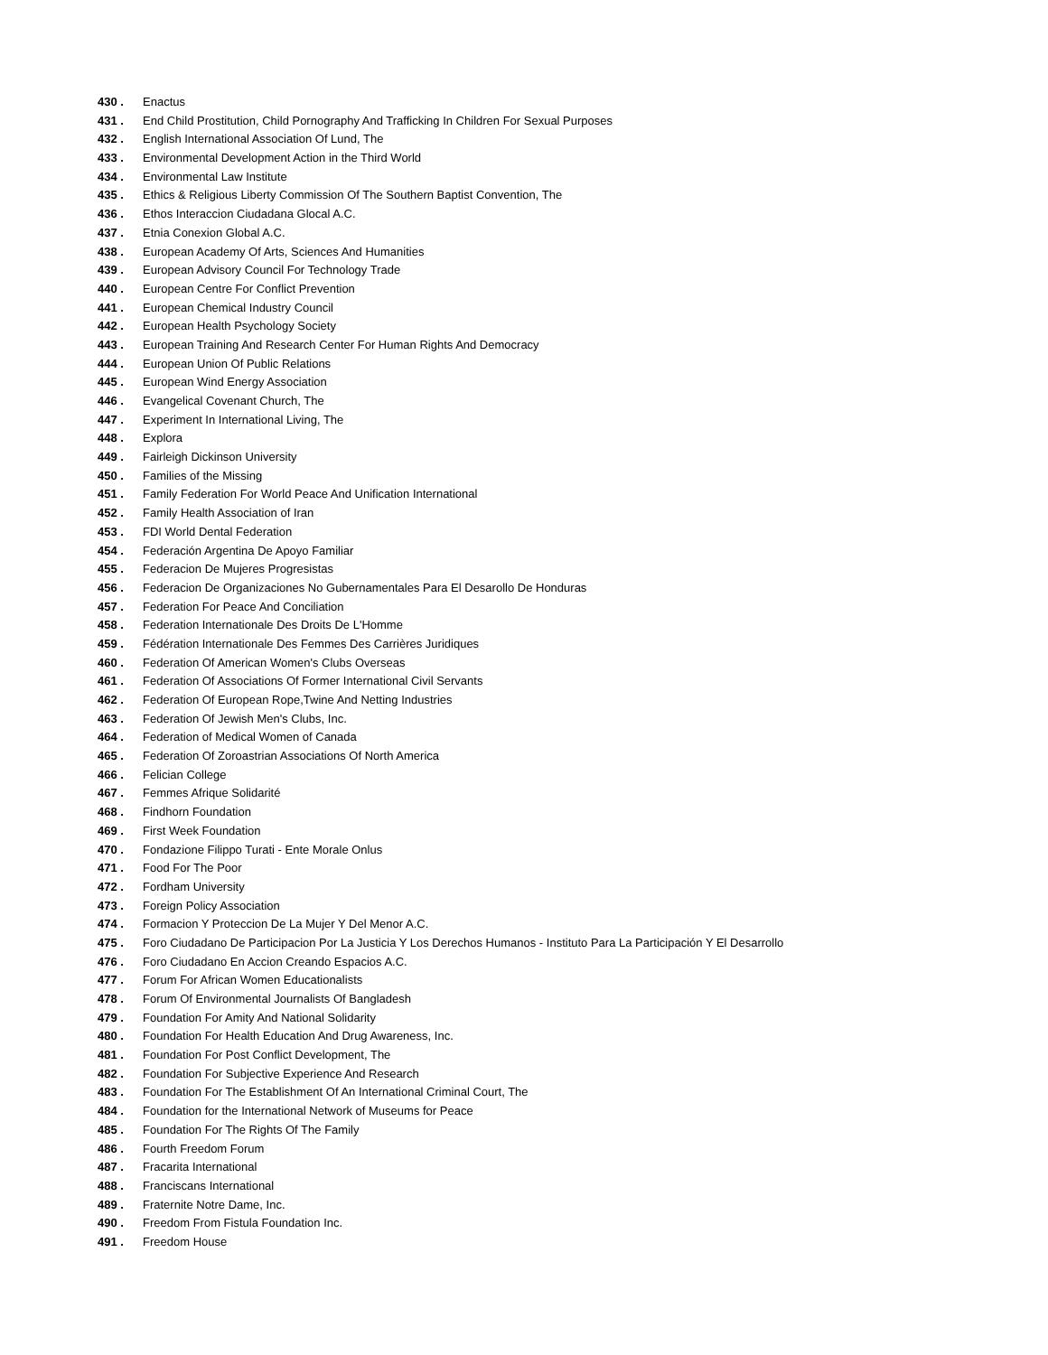430 . Enactus
431 . End Child Prostitution, Child Pornography And Trafficking In Children For Sexual Purposes
432 . English International Association Of Lund, The
433 . Environmental Development Action in the Third World
434 . Environmental Law Institute
435 . Ethics & Religious Liberty Commission Of The Southern Baptist Convention, The
436 . Ethos Interaccion Ciudadana Glocal A.C.
437 . Etnia Conexion Global A.C.
438 . European Academy Of Arts, Sciences And Humanities
439 . European Advisory Council For Technology Trade
440 . European Centre For Conflict Prevention
441 . European Chemical Industry Council
442 . European Health Psychology Society
443 . European Training And Research Center For Human Rights And Democracy
444 . European Union Of Public Relations
445 . European Wind Energy Association
446 . Evangelical Covenant Church, The
447 . Experiment In International Living, The
448 . Explora
449 . Fairleigh Dickinson University
450 . Families of the Missing
451 . Family Federation For World Peace And Unification International
452 . Family Health Association of Iran
453 . FDI World Dental Federation
454 . Federación Argentina De Apoyo Familiar
455 . Federacion De Mujeres Progresistas
456 . Federacion De Organizaciones No Gubernamentales Para El Desarollo De Honduras
457 . Federation For Peace And Conciliation
458 . Federation Internationale Des Droits De L'Homme
459 . Fédération Internationale Des Femmes Des Carrières Juridiques
460 . Federation Of American Women's Clubs Overseas
461 . Federation Of Associations Of Former International Civil Servants
462 . Federation Of European Rope,Twine And Netting Industries
463 . Federation Of Jewish Men's Clubs, Inc.
464 . Federation of Medical Women of Canada
465 . Federation Of Zoroastrian Associations Of North America
466 . Felician College
467 . Femmes Afrique Solidarité
468 . Findhorn Foundation
469 . First Week Foundation
470 . Fondazione Filippo Turati - Ente Morale Onlus
471 . Food For The Poor
472 . Fordham University
473 . Foreign Policy Association
474 . Formacion Y Proteccion De La Mujer Y Del Menor A.C.
475 . Foro Ciudadano De Participacion Por La Justicia Y Los Derechos Humanos - Instituto Para La Participación Y El Desarrollo
476 . Foro Ciudadano En Accion Creando Espacios A.C.
477 . Forum For African Women Educationalists
478 . Forum Of Environmental Journalists Of Bangladesh
479 . Foundation For Amity And National Solidarity
480 . Foundation For Health Education And Drug Awareness, Inc.
481 . Foundation For Post Conflict Development, The
482 . Foundation For Subjective Experience And Research
483 . Foundation For The Establishment Of An International Criminal Court, The
484 . Foundation for the International Network of Museums for Peace
485 . Foundation For The Rights Of The Family
486 . Fourth Freedom Forum
487 . Fracarita International
488 . Franciscans International
489 . Fraternite Notre Dame, Inc.
490 . Freedom From Fistula Foundation Inc.
491 . Freedom House